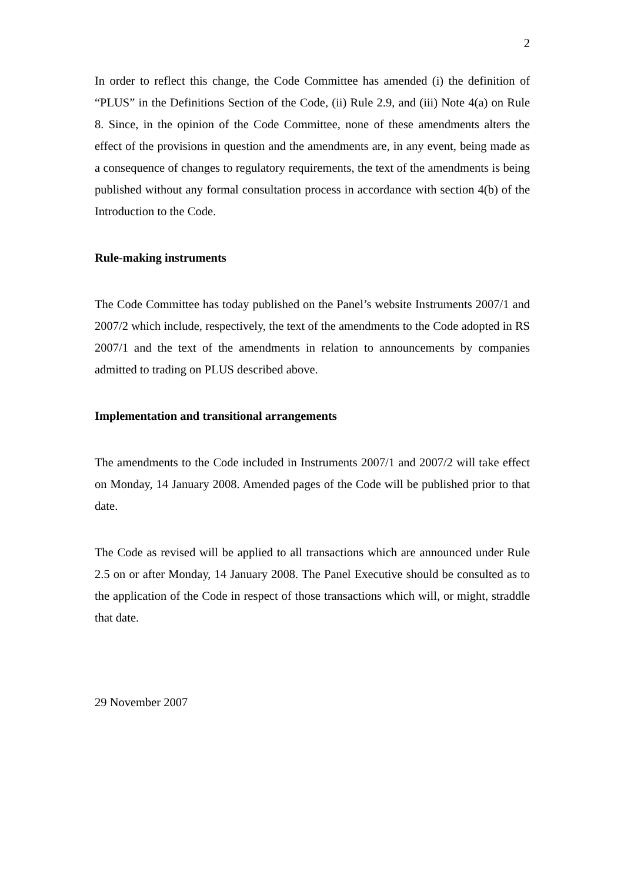2
In order to reflect this change, the Code Committee has amended (i) the definition of “PLUS” in the Definitions Section of the Code, (ii) Rule 2.9, and (iii) Note 4(a) on Rule 8. Since, in the opinion of the Code Committee, none of these amendments alters the effect of the provisions in question and the amendments are, in any event, being made as a consequence of changes to regulatory requirements, the text of the amendments is being published without any formal consultation process in accordance with section 4(b) of the Introduction to the Code.
Rule-making instruments
The Code Committee has today published on the Panel’s website Instruments 2007/1 and 2007/2 which include, respectively, the text of the amendments to the Code adopted in RS 2007/1 and the text of the amendments in relation to announcements by companies admitted to trading on PLUS described above.
Implementation and transitional arrangements
The amendments to the Code included in Instruments 2007/1 and 2007/2 will take effect on Monday, 14 January 2008. Amended pages of the Code will be published prior to that date.
The Code as revised will be applied to all transactions which are announced under Rule 2.5 on or after Monday, 14 January 2008. The Panel Executive should be consulted as to the application of the Code in respect of those transactions which will, or might, straddle that date.
29 November 2007